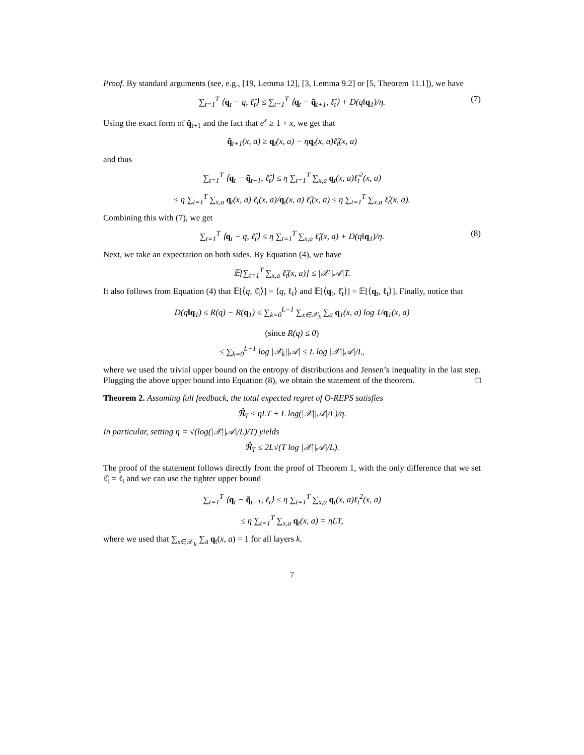Proof. By standard arguments (see, e.g., [19, Lemma 12], [3, Lemma 9.2] or [5, Theorem 11.1]), we have
∑<sub>t=1</sub><sup>T</sup> ⟨q<sub>t</sub> − q, ℓ̂<sub>t</sub>⟩ ≤ ∑<sub>t=1</sub><sup>T</sup> ⟨q<sub>t</sub> − q̃<sub>t+1</sub>, ℓ̂<sub>t</sub>⟩ + D(q‖q<sub>1</sub>)/η. (7)
Using the exact form of q̃<sub>t+1</sub> and the fact that e<sup>x</sup> ≥ 1 + x, we get that
q̃<sub>t+1</sub>(x, a) ≥ q<sub>t</sub>(x, a) − ηq<sub>t</sub>(x, a)ℓ̂<sub>t</sub>(x, a)
and thus
∑<sub>t=1</sub><sup>T</sup> ⟨q<sub>t</sub> − q̃<sub>t+1</sub>, ℓ̂<sub>t</sub>⟩ ≤ η ∑<sub>t=1</sub><sup>T</sup> ∑<sub>x,a</sub> q<sub>t</sub>(x, a)ℓ̂<sub>t</sub><sup>2</sup>(x, a)
≤ η ∑<sub>t=1</sub><sup>T</sup> ∑<sub>x,a</sub> q<sub>t</sub>(x, a) ℓ<sub>t</sub>(x, a)/q<sub>t</sub>(x, a) ℓ̂<sub>t</sub>(x, a) ≤ η ∑<sub>t=1</sub><sup>T</sup> ∑<sub>x,a</sub> ℓ̂<sub>t</sub>(x, a).
Combining this with (7), we get
∑<sub>t=1</sub><sup>T</sup> ⟨q<sub>t</sub> − q, ℓ̂<sub>t</sub>⟩ ≤ η ∑<sub>t=1</sub><sup>T</sup> ∑<sub>x,a</sub> ℓ̂<sub>t</sub>(x, a) + D(q‖q<sub>1</sub>)/η. (8)
Next, we take an expectation on both sides. By Equation (4), we have
𝔼[∑<sub>t=1</sub><sup>T</sup> ∑<sub>x,a</sub> ℓ̂<sub>t</sub>(x, a)] ≤ |𝒳||𝒜|T.
It also follows from Equation (4) that 𝔼[⟨q, ℓ̂<sub>t</sub>⟩] = ⟨q, ℓ<sub>t</sub>⟩ and 𝔼[⟨q<sub>t</sub>, ℓ̂<sub>t</sub>⟩] = 𝔼[⟨q<sub>t</sub>, ℓ<sub>t</sub>⟩]. Finally, notice that
D(q‖q<sub>1</sub>) ≤ R(q) − R(q<sub>1</sub>) ≤ ∑<sub>k=0</sub><sup>L−1</sup> ∑<sub>x∈𝒳<sub>k</sub></sub> ∑<sub>a</sub> q<sub>1</sub>(x, a) log 1/q<sub>1</sub>(x, a)
(since R(q) ≤ 0)
≤ ∑<sub>k=0</sub><sup>L−1</sup> log |𝒳<sub>k</sub>||𝒜| ≤ L log |𝒳||𝒜|/L,
where we used the trivial upper bound on the entropy of distributions and Jensen’s inequality in the last step. Plugging the above upper bound into Equation (8), we obtain the statement of the theorem. □
Theorem 2. Assuming full feedback, the total expected regret of O-REPS satisfies
ℜ̂<sub>T</sub> ≤ ηLT + L log(|𝒳||𝒜|/L)/η.
In particular, setting η = √(log(|𝒳||𝒜|/L)/T) yields
ℜ̂<sub>T</sub> ≤ 2L√(T log |𝒳||𝒜|/L).
The proof of the statement follows directly from the proof of Theorem 1, with the only difference that we set ℓ̂<sub>t</sub> = ℓ<sub>t</sub> and we can use the tighter upper bound
∑<sub>t=1</sub><sup>T</sup> ⟨q<sub>t</sub> − q̃<sub>t+1</sub>, ℓ<sub>t</sub>⟩ ≤ η ∑<sub>t=1</sub><sup>T</sup> ∑<sub>x,a</sub> q<sub>t</sub>(x, a)ℓ<sub>t</sub><sup>2</sup>(x, a)
≤ η ∑<sub>t=1</sub><sup>T</sup> ∑<sub>x,a</sub> q<sub>t</sub>(x, a) = ηLT,
where we used that ∑<sub>x∈𝒳<sub>k</sub></sub> ∑<sub>a</sub> q<sub>t</sub>(x, a) = 1 for all layers k.
7